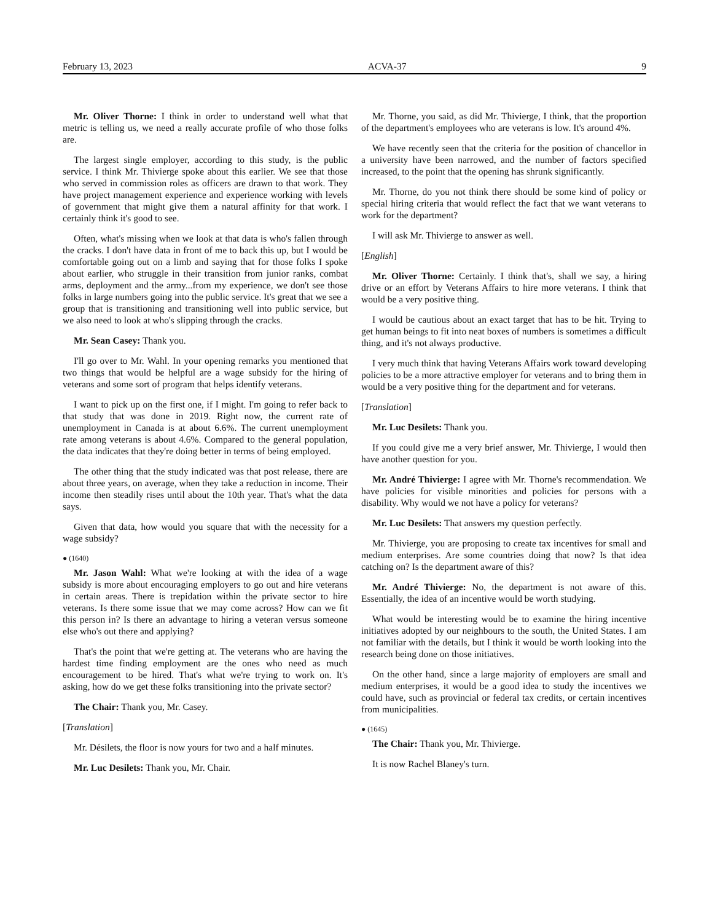February 13, 2023 ACVA-37 9
Mr. Oliver Thorne: I think in order to understand well what that metric is telling us, we need a really accurate profile of who those folks are.
The largest single employer, according to this study, is the public service. I think Mr. Thivierge spoke about this earlier. We see that those who served in commission roles as officers are drawn to that work. They have project management experience and experience working with levels of government that might give them a natural affinity for that work. I certainly think it's good to see.
Often, what's missing when we look at that data is who's fallen through the cracks. I don't have data in front of me to back this up, but I would be comfortable going out on a limb and saying that for those folks I spoke about earlier, who struggle in their transition from junior ranks, combat arms, deployment and the army...from my experience, we don't see those folks in large numbers going into the public service. It's great that we see a group that is transitioning and transitioning well into public service, but we also need to look at who's slipping through the cracks.
Mr. Sean Casey: Thank you.
I'll go over to Mr. Wahl. In your opening remarks you mentioned that two things that would be helpful are a wage subsidy for the hiring of veterans and some sort of program that helps identify veterans.
I want to pick up on the first one, if I might. I'm going to refer back to that study that was done in 2019. Right now, the current rate of unemployment in Canada is at about 6.6%. The current unemployment rate among veterans is about 4.6%. Compared to the general population, the data indicates that they're doing better in terms of being employed.
The other thing that the study indicated was that post release, there are about three years, on average, when they take a reduction in income. Their income then steadily rises until about the 10th year. That's what the data says.
Given that data, how would you square that with the necessity for a wage subsidy?
● (1640)
Mr. Jason Wahl: What we're looking at with the idea of a wage subsidy is more about encouraging employers to go out and hire veterans in certain areas. There is trepidation within the private sector to hire veterans. Is there some issue that we may come across? How can we fit this person in? Is there an advantage to hiring a veteran versus someone else who's out there and applying?
That's the point that we're getting at. The veterans who are having the hardest time finding employment are the ones who need as much encouragement to be hired. That's what we're trying to work on. It's asking, how do we get these folks transitioning into the private sector?
The Chair: Thank you, Mr. Casey.
[Translation]
Mr. Désilets, the floor is now yours for two and a half minutes.
Mr. Luc Desilets: Thank you, Mr. Chair.
Mr. Thorne, you said, as did Mr. Thivierge, I think, that the proportion of the department's employees who are veterans is low. It's around 4%.
We have recently seen that the criteria for the position of chancellor in a university have been narrowed, and the number of factors specified increased, to the point that the opening has shrunk significantly.
Mr. Thorne, do you not think there should be some kind of policy or special hiring criteria that would reflect the fact that we want veterans to work for the department?
I will ask Mr. Thivierge to answer as well.
[English]
Mr. Oliver Thorne: Certainly. I think that's, shall we say, a hiring drive or an effort by Veterans Affairs to hire more veterans. I think that would be a very positive thing.
I would be cautious about an exact target that has to be hit. Trying to get human beings to fit into neat boxes of numbers is sometimes a difficult thing, and it's not always productive.
I very much think that having Veterans Affairs work toward developing policies to be a more attractive employer for veterans and to bring them in would be a very positive thing for the department and for veterans.
[Translation]
Mr. Luc Desilets: Thank you.
If you could give me a very brief answer, Mr. Thivierge, I would then have another question for you.
Mr. André Thivierge: I agree with Mr. Thorne's recommendation. We have policies for visible minorities and policies for persons with a disability. Why would we not have a policy for veterans?
Mr. Luc Desilets: That answers my question perfectly.
Mr. Thivierge, you are proposing to create tax incentives for small and medium enterprises. Are some countries doing that now? Is that idea catching on? Is the department aware of this?
Mr. André Thivierge: No, the department is not aware of this. Essentially, the idea of an incentive would be worth studying.
What would be interesting would be to examine the hiring incentive initiatives adopted by our neighbours to the south, the United States. I am not familiar with the details, but I think it would be worth looking into the research being done on those initiatives.
On the other hand, since a large majority of employers are small and medium enterprises, it would be a good idea to study the incentives we could have, such as provincial or federal tax credits, or certain incentives from municipalities.
● (1645)
The Chair: Thank you, Mr. Thivierge.
It is now Rachel Blaney's turn.